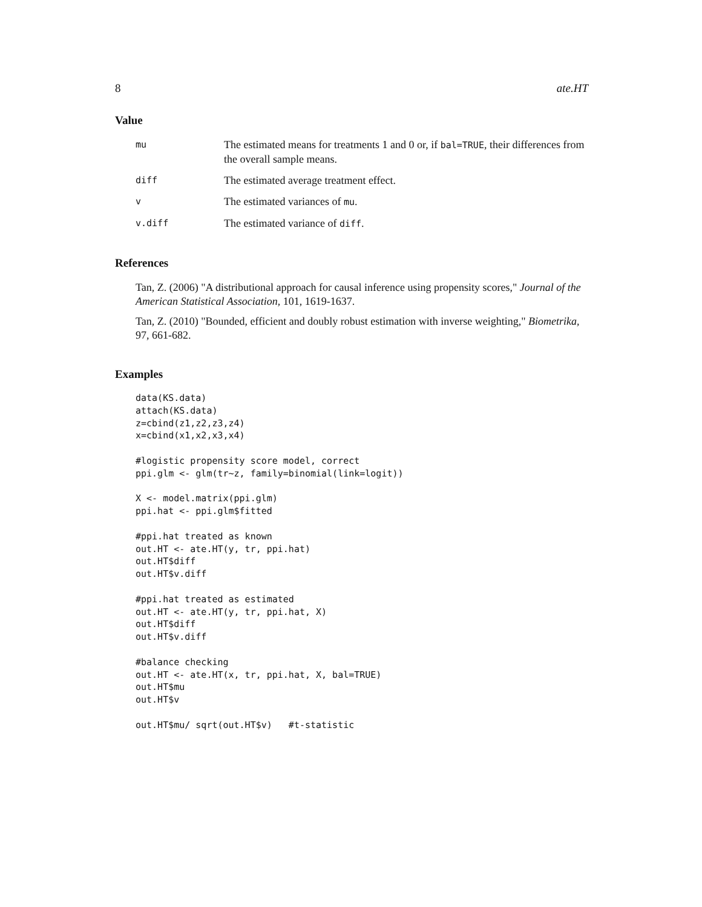8 ate.HT
Value
mu
The estimated means for treatments 1 and 0 or, if bal=TRUE, their differences from the overall sample means.
diff
The estimated average treatment effect.
v
The estimated variances of mu.
v.diff
The estimated variance of diff.
References
Tan, Z. (2006) "A distributional approach for causal inference using propensity scores," Journal of the American Statistical Association, 101, 1619-1637.
Tan, Z. (2010) "Bounded, efficient and doubly robust estimation with inverse weighting," Biometrika, 97, 661-682.
Examples
data(KS.data)
attach(KS.data)
z=cbind(z1,z2,z3,z4)
x=cbind(x1,x2,x3,x4)

#logistic propensity score model, correct
ppi.glm <- glm(tr~z, family=binomial(link=logit))

X <- model.matrix(ppi.glm)
ppi.hat <- ppi.glm$fitted

#ppi.hat treated as known
out.HT <- ate.HT(y, tr, ppi.hat)
out.HT$diff
out.HT$v.diff

#ppi.hat treated as estimated
out.HT <- ate.HT(y, tr, ppi.hat, X)
out.HT$diff
out.HT$v.diff

#balance checking
out.HT <- ate.HT(x, tr, ppi.hat, X, bal=TRUE)
out.HT$mu
out.HT$v

out.HT$mu/ sqrt(out.HT$v)   #t-statistic